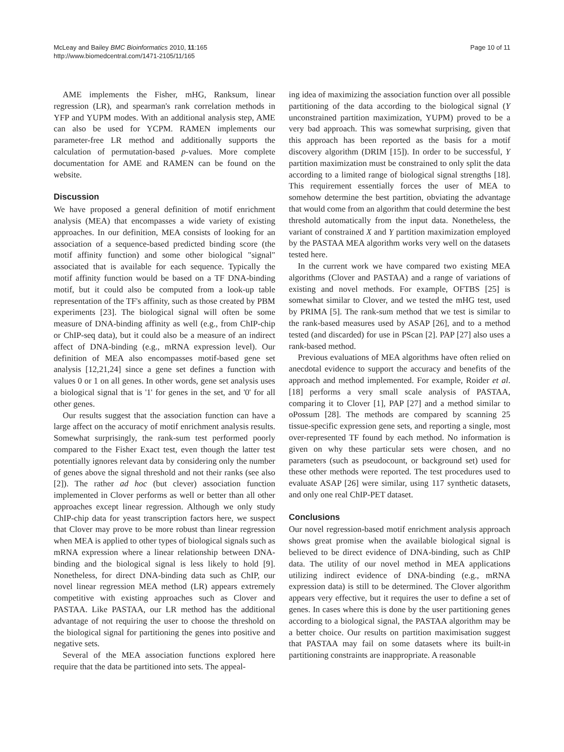McLeay and Bailey BMC Bioinformatics 2010, 11:165
http://www.biomedcentral.com/1471-2105/11/165
Page 10 of 11
AME implements the Fisher, mHG, Ranksum, linear regression (LR), and spearman's rank correlation methods in YFP and YUPM modes. With an additional analysis step, AME can also be used for YCPM. RAMEN implements our parameter-free LR method and additionally supports the calculation of permutation-based p-values. More complete documentation for AME and RAMEN can be found on the website.
Discussion
We have proposed a general definition of motif enrichment analysis (MEA) that encompasses a wide variety of existing approaches. In our definition, MEA consists of looking for an association of a sequence-based predicted binding score (the motif affinity function) and some other biological "signal" associated that is available for each sequence. Typically the motif affinity function would be based on a TF DNA-binding motif, but it could also be computed from a look-up table representation of the TF's affinity, such as those created by PBM experiments [23]. The biological signal will often be some measure of DNA-binding affinity as well (e.g., from ChIP-chip or ChIP-seq data), but it could also be a measure of an indirect affect of DNA-binding (e.g., mRNA expression level). Our definition of MEA also encompasses motif-based gene set analysis [12,21,24] since a gene set defines a function with values 0 or 1 on all genes. In other words, gene set analysis uses a biological signal that is '1' for genes in the set, and '0' for all other genes.
Our results suggest that the association function can have a large affect on the accuracy of motif enrichment analysis results. Somewhat surprisingly, the rank-sum test performed poorly compared to the Fisher Exact test, even though the latter test potentially ignores relevant data by considering only the number of genes above the signal threshold and not their ranks (see also [2]). The rather ad hoc (but clever) association function implemented in Clover performs as well or better than all other approaches except linear regression. Although we only study ChIP-chip data for yeast transcription factors here, we suspect that Clover may prove to be more robust than linear regression when MEA is applied to other types of biological signals such as mRNA expression where a linear relationship between DNA-binding and the biological signal is less likely to hold [9]. Nonetheless, for direct DNA-binding data such as ChIP, our novel linear regression MEA method (LR) appears extremely competitive with existing approaches such as Clover and PASTAA. Like PASTAA, our LR method has the additional advantage of not requiring the user to choose the threshold on the biological signal for partitioning the genes into positive and negative sets.
Several of the MEA association functions explored here require that the data be partitioned into sets. The appeal-
ing idea of maximizing the association function over all possible partitioning of the data according to the biological signal (Y unconstrained partition maximization, YUPM) proved to be a very bad approach. This was somewhat surprising, given that this approach has been reported as the basis for a motif discovery algorithm (DRIM [15]). In order to be successful, Y partition maximization must be constrained to only split the data according to a limited range of biological signal strengths [18]. This requirement essentially forces the user of MEA to somehow determine the best partition, obviating the advantage that would come from an algorithm that could determine the best threshold automatically from the input data. Nonetheless, the variant of constrained X and Y partition maximization employed by the PASTAA MEA algorithm works very well on the datasets tested here.
In the current work we have compared two existing MEA algorithms (Clover and PASTAA) and a range of variations of existing and novel methods. For example, OFTBS [25] is somewhat similar to Clover, and we tested the mHG test, used by PRIMA [5]. The rank-sum method that we test is similar to the rank-based measures used by ASAP [26], and to a method tested (and discarded) for use in PScan [2]. PAP [27] also uses a rank-based method.
Previous evaluations of MEA algorithms have often relied on anecdotal evidence to support the accuracy and benefits of the approach and method implemented. For example, Roider et al. [18] performs a very small scale analysis of PASTAA, comparing it to Clover [1], PAP [27] and a method similar to oPossum [28]. The methods are compared by scanning 25 tissue-specific expression gene sets, and reporting a single, most over-represented TF found by each method. No information is given on why these particular sets were chosen, and no parameters (such as pseudocount, or background set) used for these other methods were reported. The test procedures used to evaluate ASAP [26] were similar, using 117 synthetic datasets, and only one real ChIP-PET dataset.
Conclusions
Our novel regression-based motif enrichment analysis approach shows great promise when the available biological signal is believed to be direct evidence of DNA-binding, such as ChIP data. The utility of our novel method in MEA applications utilizing indirect evidence of DNA-binding (e.g., mRNA expression data) is still to be determined. The Clover algorithm appears very effective, but it requires the user to define a set of genes. In cases where this is done by the user partitioning genes according to a biological signal, the PASTAA algorithm may be a better choice. Our results on partition maximisation suggest that PASTAA may fail on some datasets where its built-in partitioning constraints are inappropriate. A reasonable